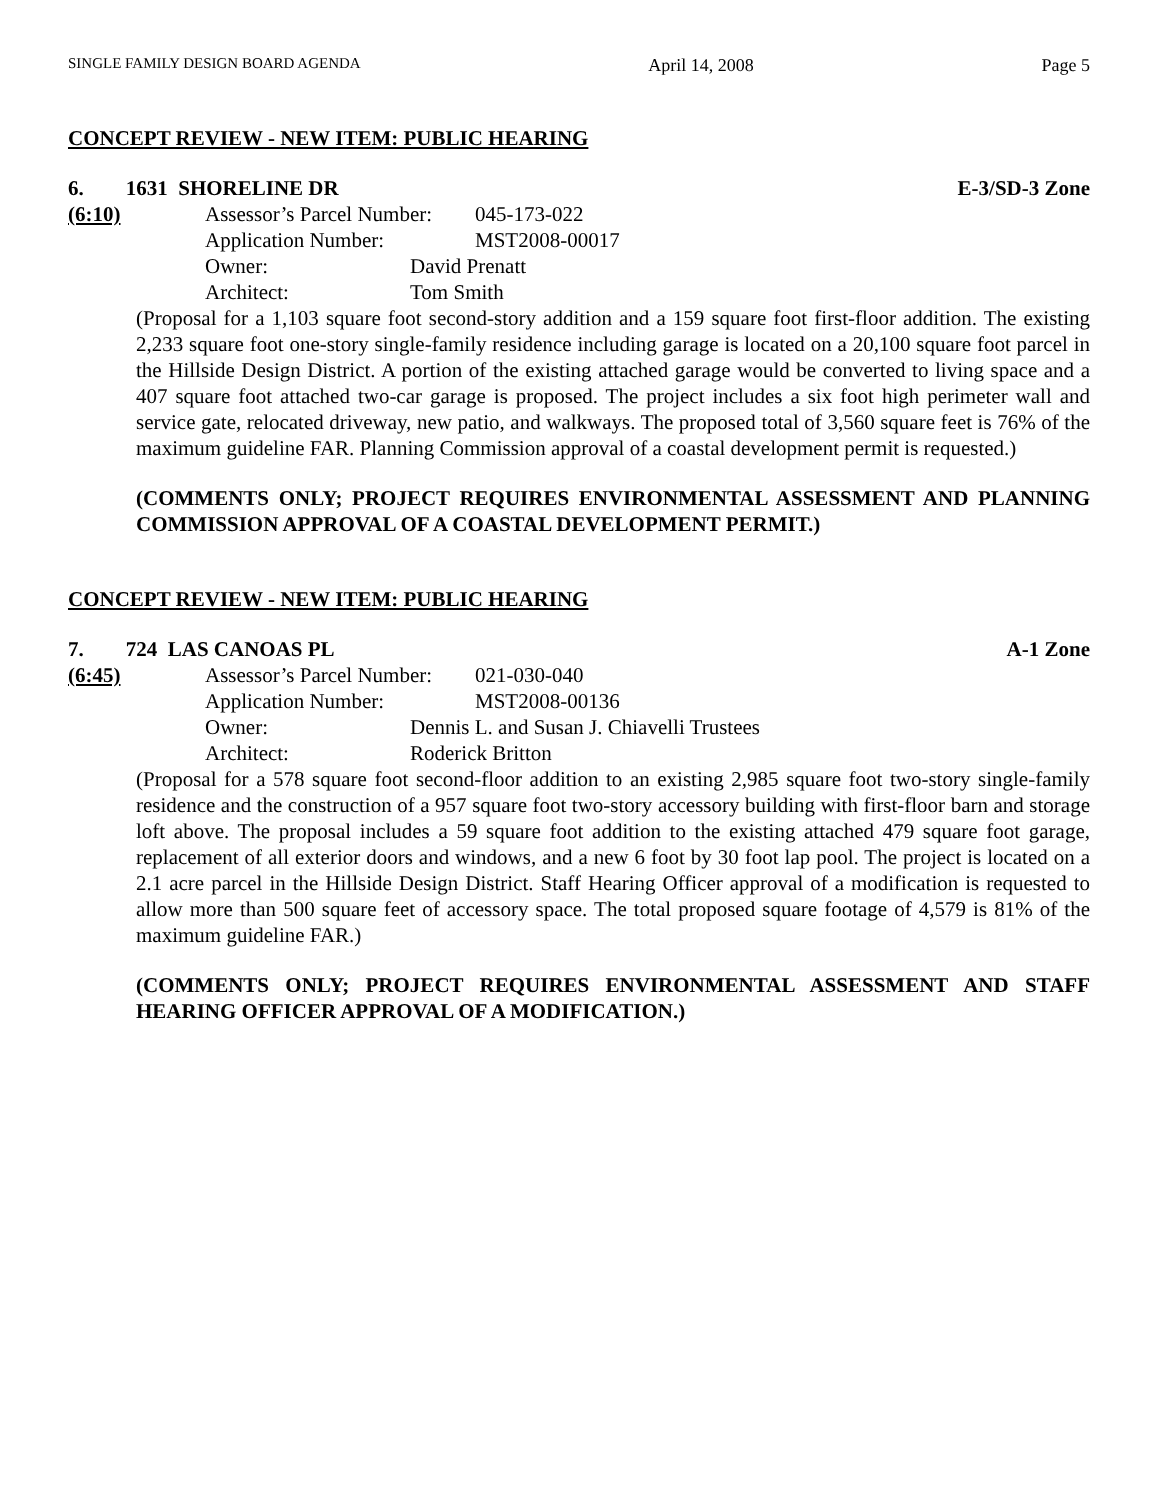SINGLE FAMILY DESIGN BOARD AGENDA April 14, 2008 Page 5
CONCEPT REVIEW - NEW ITEM: PUBLIC HEARING
6. 1631 SHORELINE DR E-3/SD-3 Zone
(6:10)
Assessor’s Parcel Number: 045-173-022
Application Number: MST2008-00017
Owner: David Prenatt
Architect: Tom Smith
(Proposal for a 1,103 square foot second-story addition and a 159 square foot first-floor addition. The existing 2,233 square foot one-story single-family residence including garage is located on a 20,100 square foot parcel in the Hillside Design District. A portion of the existing attached garage would be converted to living space and a 407 square foot attached two-car garage is proposed. The project includes a six foot high perimeter wall and service gate, relocated driveway, new patio, and walkways. The proposed total of 3,560 square feet is 76% of the maximum guideline FAR. Planning Commission approval of a coastal development permit is requested.)
(COMMENTS ONLY; PROJECT REQUIRES ENVIRONMENTAL ASSESSMENT AND PLANNING COMMISSION APPROVAL OF A COASTAL DEVELOPMENT PERMIT.)
CONCEPT REVIEW - NEW ITEM: PUBLIC HEARING
7. 724 LAS CANOAS PL A-1 Zone
(6:45)
Assessor’s Parcel Number: 021-030-040
Application Number: MST2008-00136
Owner: Dennis L. and Susan J. Chiavelli Trustees
Architect: Roderick Britton
(Proposal for a 578 square foot second-floor addition to an existing 2,985 square foot two-story single-family residence and the construction of a 957 square foot two-story accessory building with first-floor barn and storage loft above. The proposal includes a 59 square foot addition to the existing attached 479 square foot garage, replacement of all exterior doors and windows, and a new 6 foot by 30 foot lap pool. The project is located on a 2.1 acre parcel in the Hillside Design District. Staff Hearing Officer approval of a modification is requested to allow more than 500 square feet of accessory space. The total proposed square footage of 4,579 is 81% of the maximum guideline FAR.)
(COMMENTS ONLY; PROJECT REQUIRES ENVIRONMENTAL ASSESSMENT AND STAFF HEARING OFFICER APPROVAL OF A MODIFICATION.)